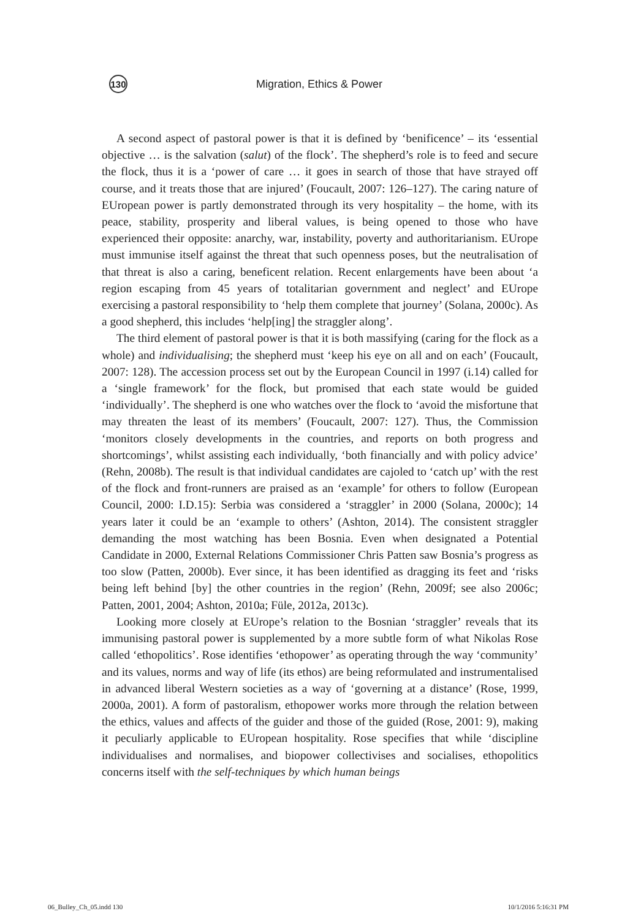130
Migration, Ethics & Power
A second aspect of pastoral power is that it is defined by ‘benificence’ – its ‘essential objective … is the salvation (salut) of the flock’. The shepherd’s role is to feed and secure the flock, thus it is a ‘power of care … it goes in search of those that have strayed off course, and it treats those that are injured’ (Foucault, 2007: 126–127). The caring nature of EUropean power is partly demonstrated through its very hospitality – the home, with its peace, stability, prosperity and liberal values, is being opened to those who have experienced their opposite: anarchy, war, instability, poverty and authoritarianism. EUrope must immunise itself against the threat that such openness poses, but the neutralisation of that threat is also a caring, beneficent relation. Recent enlargements have been about ‘a region escaping from 45 years of totalitarian government and neglect’ and EUrope exercising a pastoral responsibility to ‘help them complete that journey’ (Solana, 2000c). As a good shepherd, this includes ‘help[ing] the straggler along’.
The third element of pastoral power is that it is both massifying (caring for the flock as a whole) and individualising; the shepherd must ‘keep his eye on all and on each’ (Foucault, 2007: 128). The accession process set out by the European Council in 1997 (i.14) called for a ‘single framework’ for the flock, but promised that each state would be guided ‘individually’. The shepherd is one who watches over the flock to ‘avoid the misfortune that may threaten the least of its members’ (Foucault, 2007: 127). Thus, the Commission ‘monitors closely developments in the countries, and reports on both progress and shortcomings’, whilst assisting each individually, ‘both financially and with policy advice’ (Rehn, 2008b). The result is that individual candidates are cajoled to ‘catch up’ with the rest of the flock and front-runners are praised as an ‘example’ for others to follow (European Council, 2000: I.D.15): Serbia was considered a ‘straggler’ in 2000 (Solana, 2000c); 14 years later it could be an ‘example to others’ (Ashton, 2014). The consistent straggler demanding the most watching has been Bosnia. Even when designated a Potential Candidate in 2000, External Relations Commissioner Chris Patten saw Bosnia’s progress as too slow (Patten, 2000b). Ever since, it has been identified as dragging its feet and ‘risks being left behind [by] the other countries in the region’ (Rehn, 2009f; see also 2006c; Patten, 2001, 2004; Ashton, 2010a; Füle, 2012a, 2013c).
Looking more closely at EUrope’s relation to the Bosnian ‘straggler’ reveals that its immunising pastoral power is supplemented by a more subtle form of what Nikolas Rose called ‘ethopolitics’. Rose identifies ‘ethopower’ as operating through the way ‘community’ and its values, norms and way of life (its ethos) are being reformulated and instrumentalised in advanced liberal Western societies as a way of ‘governing at a distance’ (Rose, 1999, 2000a, 2001). A form of pastoralism, ethopower works more through the relation between the ethics, values and affects of the guider and those of the guided (Rose, 2001: 9), making it peculiarly applicable to EUropean hospitality. Rose specifies that while ‘discipline individualises and normalises, and biopower collectivises and socialises, ethopolitics concerns itself with the self-techniques by which human beings
06_Bulley_Ch_05.indd 130 10/1/2016 5:16:31 PM